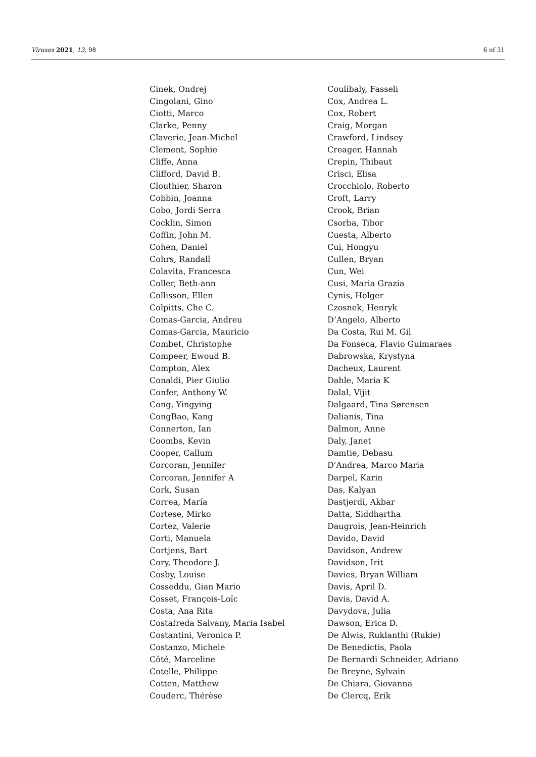Viruses 2021, 13, 98 6 of 31
Cinek, Ondrej
Cingolani, Gino
Ciotti, Marco
Clarke, Penny
Claverie, Jean-Michel
Clement, Sophie
Cliffe, Anna
Clifford, David B.
Clouthier, Sharon
Cobbin, Joanna
Cobo, Jordi Serra
Cocklin, Simon
Coffin, John M.
Cohen, Daniel
Cohrs, Randall
Colavita, Francesca
Coller, Beth-ann
Collisson, Ellen
Colpitts, Che C.
Comas-Garcia, Andreu
Comas-Garcia, Mauricio
Combet, Christophe
Compeer, Ewoud B.
Compton, Alex
Conaldi, Pier Giulio
Confer, Anthony W.
Cong, Yingying
CongBao, Kang
Connerton, Ian
Coombs, Kevin
Cooper, Callum
Corcoran, Jennifer
Corcoran, Jennifer A
Cork, Susan
Correa, María
Cortese, Mirko
Cortez, Valerie
Corti, Manuela
Cortjens, Bart
Cory, Theodore J.
Cosby, Louise
Cosseddu, Gian Mario
Cosset, François-Loïc
Costa, Ana Rita
Costafreda Salvany, Maria Isabel
Costantini, Veronica P.
Costanzo, Michele
Côté, Marceline
Cotelle, Philippe
Cotten, Matthew
Couderc, Thérèse
Coulibaly, Fasseli
Cox, Andrea L.
Cox, Robert
Craig, Morgan
Crawford, Lindsey
Creager, Hannah
Crepin, Thibaut
Crisci, Elisa
Crocchiolo, Roberto
Croft, Larry
Crook, Brian
Csorba, Tibor
Cuesta, Alberto
Cui, Hongyu
Cullen, Bryan
Cun, Wei
Cusi, Maria Grazia
Cynis, Holger
Czosnek, Henryk
D’Angelo, Alberto
Da Costa, Rui M. Gil
Da Fonseca, Flavio Guimaraes
Dabrowska, Krystyna
Dacheux, Laurent
Dahle, Maria K
Dalal, Vijit
Dalgaard, Tina Sørensen
Dalianis, Tina
Dalmon, Anne
Daly, Janet
Damtie, Debasu
D'Andrea, Marco Maria
Darpel, Karin
Das, Kalyan
Dastjerdi, Akbar
Datta, Siddhartha
Daugrois, Jean-Heinrich
Davido, David
Davidson, Andrew
Davidson, Irit
Davies, Bryan William
Davis, April D.
Davis, David A.
Davydova, Julia
Dawson, Erica D.
De Alwis, Ruklanthi (Rukie)
De Benedictis, Paola
De Bernardi Schneider, Adriano
De Breyne, Sylvain
De Chiara, Giovanna
De Clercq, Erik